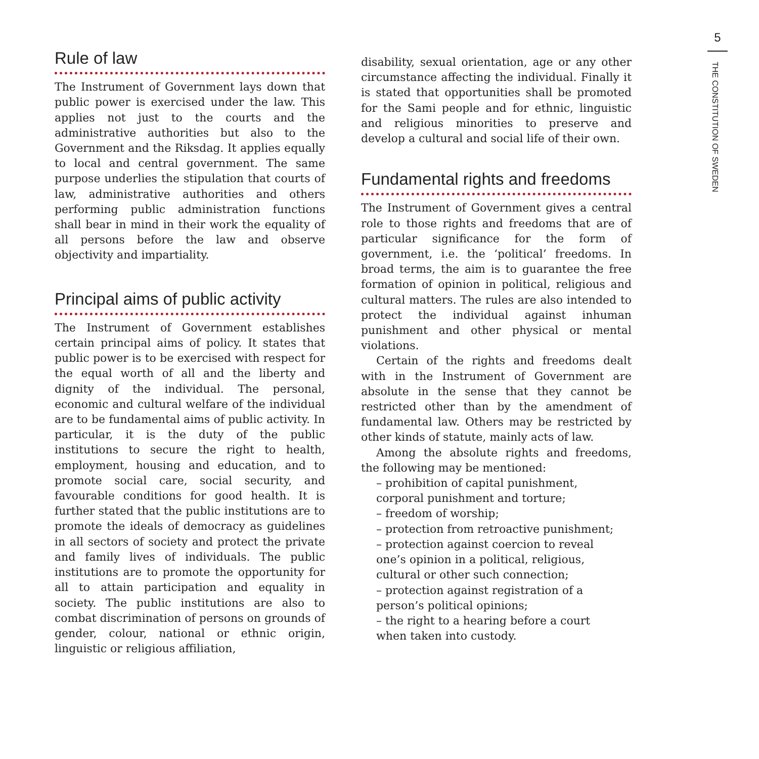Rule of law
The Instrument of Government lays down that public power is exercised under the law. This applies not just to the courts and the administrative authorities but also to the Government and the Riksdag. It applies equally to local and central government. The same purpose underlies the stipulation that courts of law, administrative authorities and others performing public administration functions shall bear in mind in their work the equality of all persons before the law and observe objectivity and impartiality.
Principal aims of public activity
The Instrument of Government establishes certain principal aims of policy. It states that public power is to be exercised with respect for the equal worth of all and the liberty and dignity of the individual. The personal, economic and cultural welfare of the individual are to be fundamental aims of public activity. In particular, it is the duty of the public institutions to secure the right to health, employment, housing and education, and to promote social care, social security, and favourable conditions for good health. It is further stated that the public institutions are to promote the ideals of democracy as guidelines in all sectors of society and protect the private and family lives of individuals. The public institutions are to promote the opportunity for all to attain participation and equality in society. The public institutions are also to combat discrimination of persons on grounds of gender, colour, national or ethnic origin, linguistic or religious affiliation,
disability, sexual orientation, age or any other circumstance affecting the individual. Finally it is stated that opportunities shall be promoted for the Sami people and for ethnic, linguistic and religious minorities to preserve and develop a cultural and social life of their own.
Fundamental rights and freedoms
The Instrument of Government gives a central role to those rights and freedoms that are of particular significance for the form of government, i.e. the ‘political’ freedoms. In broad terms, the aim is to guarantee the free formation of opinion in political, religious and cultural matters. The rules are also intended to protect the individual against inhuman punishment and other physical or mental violations.
Certain of the rights and freedoms dealt with in the Instrument of Government are absolute in the sense that they cannot be restricted other than by the amendment of fundamental law. Others may be restricted by other kinds of statute, mainly acts of law.
Among the absolute rights and freedoms, the following may be mentioned:
– prohibition of capital punishment,
corporal punishment and torture;
– freedom of worship;
– protection from retroactive punishment;
– protection against coercion to reveal
one’s opinion in a political, religious,
cultural or other such connection;
– protection against registration of a
person’s political opinions;
– the right to a hearing before a court
when taken into custody.
5
THE CONSTITUTION OF SWEDEN